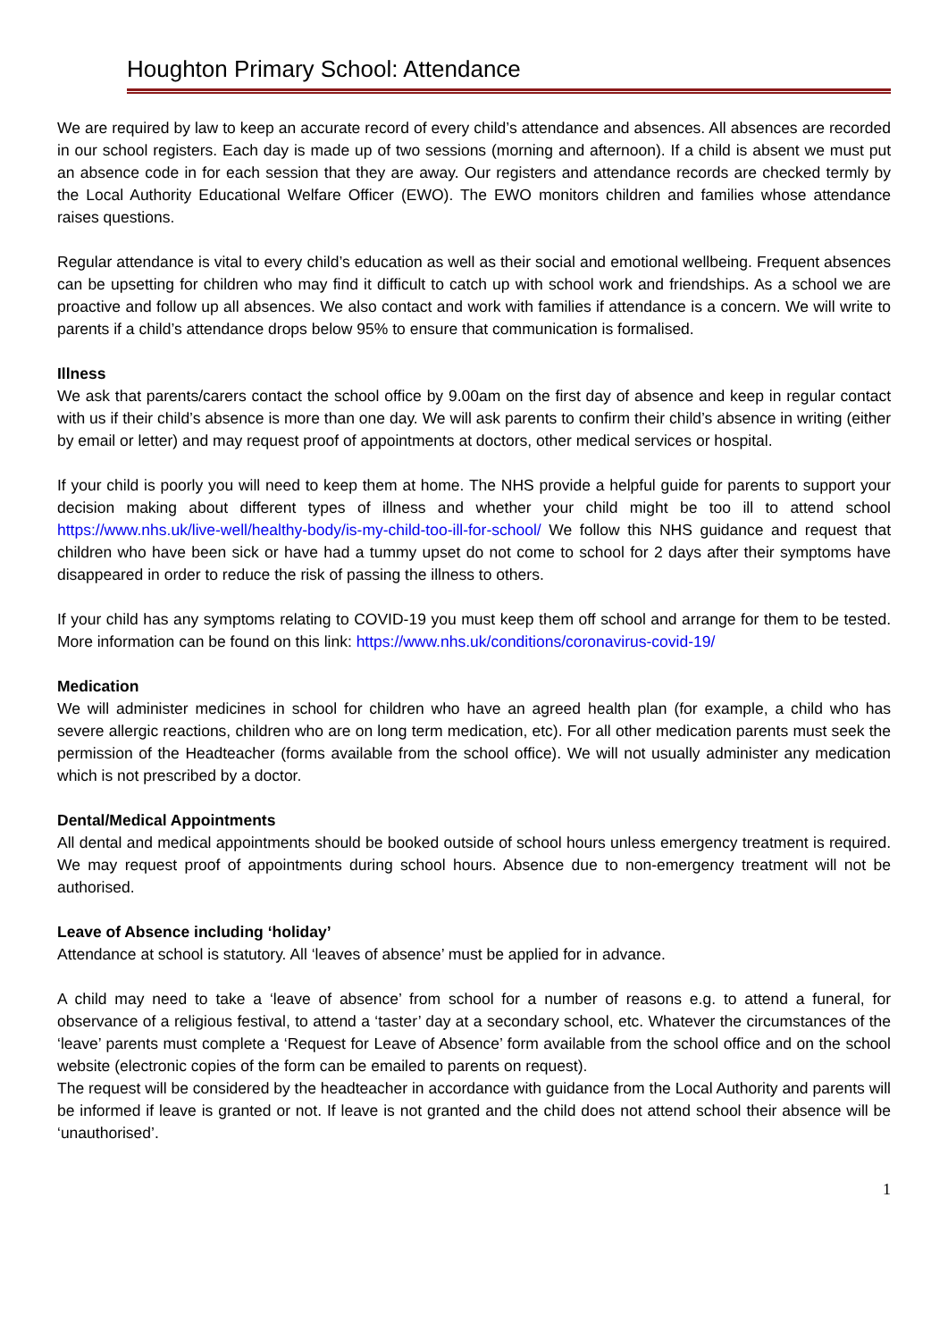Houghton Primary School: Attendance
We are required by law to keep an accurate record of every child’s attendance and absences. All absences are recorded in our school registers. Each day is made up of two sessions (morning and afternoon). If a child is absent we must put an absence code in for each session that they are away. Our registers and attendance records are checked termly by the Local Authority Educational Welfare Officer (EWO). The EWO monitors children and families whose attendance raises questions.
Regular attendance is vital to every child’s education as well as their social and emotional wellbeing. Frequent absences can be upsetting for children who may find it difficult to catch up with school work and friendships. As a school we are proactive and follow up all absences. We also contact and work with families if attendance is a concern. We will write to parents if a child’s attendance drops below 95% to ensure that communication is formalised.
Illness
We ask that parents/carers contact the school office by 9.00am on the first day of absence and keep in regular contact with us if their child’s absence is more than one day. We will ask parents to confirm their child’s absence in writing (either by email or letter) and may request proof of appointments at doctors, other medical services or hospital.
If your child is poorly you will need to keep them at home. The NHS provide a helpful guide for parents to support your decision making about different types of illness and whether your child might be too ill to attend school https://www.nhs.uk/live-well/healthy-body/is-my-child-too-ill-for-school/ We follow this NHS guidance and request that children who have been sick or have had a tummy upset do not come to school for 2 days after their symptoms have disappeared in order to reduce the risk of passing the illness to others.
If your child has any symptoms relating to COVID-19 you must keep them off school and arrange for them to be tested. More information can be found on this link: https://www.nhs.uk/conditions/coronavirus-covid-19/
Medication
We will administer medicines in school for children who have an agreed health plan (for example, a child who has severe allergic reactions, children who are on long term medication, etc). For all other medication parents must seek the permission of the Headteacher (forms available from the school office). We will not usually administer any medication which is not prescribed by a doctor.
Dental/Medical Appointments
All dental and medical appointments should be booked outside of school hours unless emergency treatment is required. We may request proof of appointments during school hours. Absence due to non-emergency treatment will not be authorised.
Leave of Absence including ‘holiday’
Attendance at school is statutory. All ‘leaves of absence’ must be applied for in advance.
A child may need to take a ‘leave of absence’ from school for a number of reasons e.g. to attend a funeral, for observance of a religious festival, to attend a ‘taster’ day at a secondary school, etc. Whatever the circumstances of the ‘leave’ parents must complete a ‘Request for Leave of Absence’ form available from the school office and on the school website (electronic copies of the form can be emailed to parents on request).
The request will be considered by the headteacher in accordance with guidance from the Local Authority and parents will be informed if leave is granted or not. If leave is not granted and the child does not attend school their absence will be ‘unauthorised’.
1